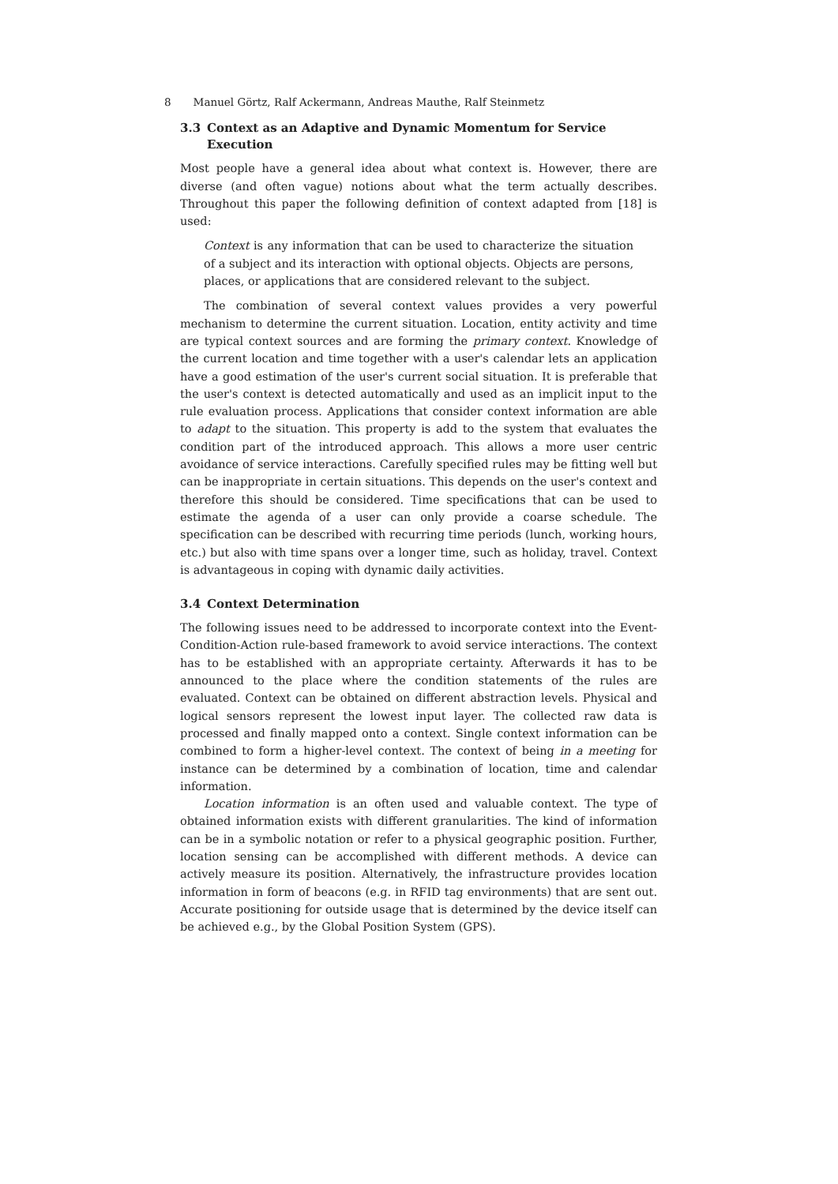8 Manuel Görtz, Ralf Ackermann, Andreas Mauthe, Ralf Steinmetz
3.3 Context as an Adaptive and Dynamic Momentum for Service Execution
Most people have a general idea about what context is. However, there are diverse (and often vague) notions about what the term actually describes. Throughout this paper the following definition of context adapted from [18] is used:
Context is any information that can be used to characterize the situation of a subject and its interaction with optional objects. Objects are persons, places, or applications that are considered relevant to the subject.
The combination of several context values provides a very powerful mechanism to determine the current situation. Location, entity activity and time are typical context sources and are forming the primary context. Knowledge of the current location and time together with a user's calendar lets an application have a good estimation of the user's current social situation. It is preferable that the user's context is detected automatically and used as an implicit input to the rule evaluation process. Applications that consider context information are able to adapt to the situation. This property is add to the system that evaluates the condition part of the introduced approach. This allows a more user centric avoidance of service interactions. Carefully specified rules may be fitting well but can be inappropriate in certain situations. This depends on the user's context and therefore this should be considered. Time specifications that can be used to estimate the agenda of a user can only provide a coarse schedule. The specification can be described with recurring time periods (lunch, working hours, etc.) but also with time spans over a longer time, such as holiday, travel. Context is advantageous in coping with dynamic daily activities.
3.4 Context Determination
The following issues need to be addressed to incorporate context into the Event-Condition-Action rule-based framework to avoid service interactions. The context has to be established with an appropriate certainty. Afterwards it has to be announced to the place where the condition statements of the rules are evaluated. Context can be obtained on different abstraction levels. Physical and logical sensors represent the lowest input layer. The collected raw data is processed and finally mapped onto a context. Single context information can be combined to form a higher-level context. The context of being in a meeting for instance can be determined by a combination of location, time and calendar information.
Location information is an often used and valuable context. The type of obtained information exists with different granularities. The kind of information can be in a symbolic notation or refer to a physical geographic position. Further, location sensing can be accomplished with different methods. A device can actively measure its position. Alternatively, the infrastructure provides location information in form of beacons (e.g. in RFID tag environments) that are sent out. Accurate positioning for outside usage that is determined by the device itself can be achieved e.g., by the Global Position System (GPS).